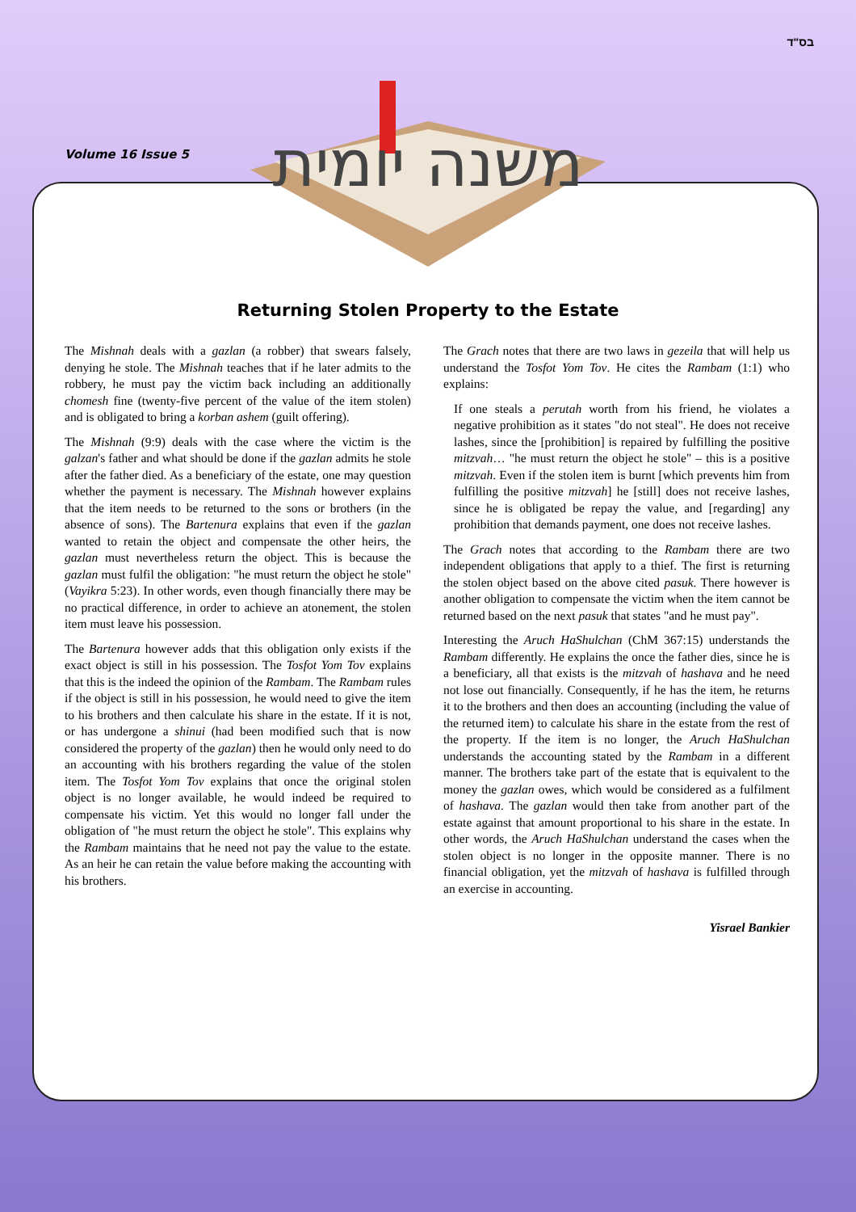בס"ד
Volume 16 Issue 5
משנה יומית
Returning Stolen Property to the Estate
The Mishnah deals with a gazlan (a robber) that swears falsely, denying he stole. The Mishnah teaches that if he later admits to the robbery, he must pay the victim back including an additionally chomesh fine (twenty-five percent of the value of the item stolen) and is obligated to bring a korban ashem (guilt offering).
The Mishnah (9:9) deals with the case where the victim is the galzan's father and what should be done if the gazlan admits he stole after the father died. As a beneficiary of the estate, one may question whether the payment is necessary. The Mishnah however explains that the item needs to be returned to the sons or brothers (in the absence of sons). The Bartenura explains that even if the gazlan wanted to retain the object and compensate the other heirs, the gazlan must nevertheless return the object. This is because the gazlan must fulfil the obligation: "he must return the object he stole" (Vayikra 5:23). In other words, even though financially there may be no practical difference, in order to achieve an atonement, the stolen item must leave his possession.
The Bartenura however adds that this obligation only exists if the exact object is still in his possession. The Tosfot Yom Tov explains that this is the indeed the opinion of the Rambam. The Rambam rules if the object is still in his possession, he would need to give the item to his brothers and then calculate his share in the estate. If it is not, or has undergone a shinui (had been modified such that is now considered the property of the gazlan) then he would only need to do an accounting with his brothers regarding the value of the stolen item. The Tosfot Yom Tov explains that once the original stolen object is no longer available, he would indeed be required to compensate his victim. Yet this would no longer fall under the obligation of "he must return the object he stole". This explains why the Rambam maintains that he need not pay the value to the estate. As an heir he can retain the value before making the accounting with his brothers.
The Grach notes that there are two laws in gezeila that will help us understand the Tosfot Yom Tov. He cites the Rambam (1:1) who explains:
If one steals a perutah worth from his friend, he violates a negative prohibition as it states "do not steal". He does not receive lashes, since the [prohibition] is repaired by fulfilling the positive mitzvah… "he must return the object he stole" – this is a positive mitzvah. Even if the stolen item is burnt [which prevents him from fulfilling the positive mitzvah] he [still] does not receive lashes, since he is obligated be repay the value, and [regarding] any prohibition that demands payment, one does not receive lashes.
The Grach notes that according to the Rambam there are two independent obligations that apply to a thief. The first is returning the stolen object based on the above cited pasuk. There however is another obligation to compensate the victim when the item cannot be returned based on the next pasuk that states "and he must pay".
Interesting the Aruch HaShulchan (ChM 367:15) understands the Rambam differently. He explains the once the father dies, since he is a beneficiary, all that exists is the mitzvah of hashava and he need not lose out financially. Consequently, if he has the item, he returns it to the brothers and then does an accounting (including the value of the returned item) to calculate his share in the estate from the rest of the property. If the item is no longer, the Aruch HaShulchan understands the accounting stated by the Rambam in a different manner. The brothers take part of the estate that is equivalent to the money the gazlan owes, which would be considered as a fulfilment of hashava. The gazlan would then take from another part of the estate against that amount proportional to his share in the estate. In other words, the Aruch HaShulchan understand the cases when the stolen object is no longer in the opposite manner. There is no financial obligation, yet the mitzvah of hashava is fulfilled through an exercise in accounting.
Yisrael Bankier